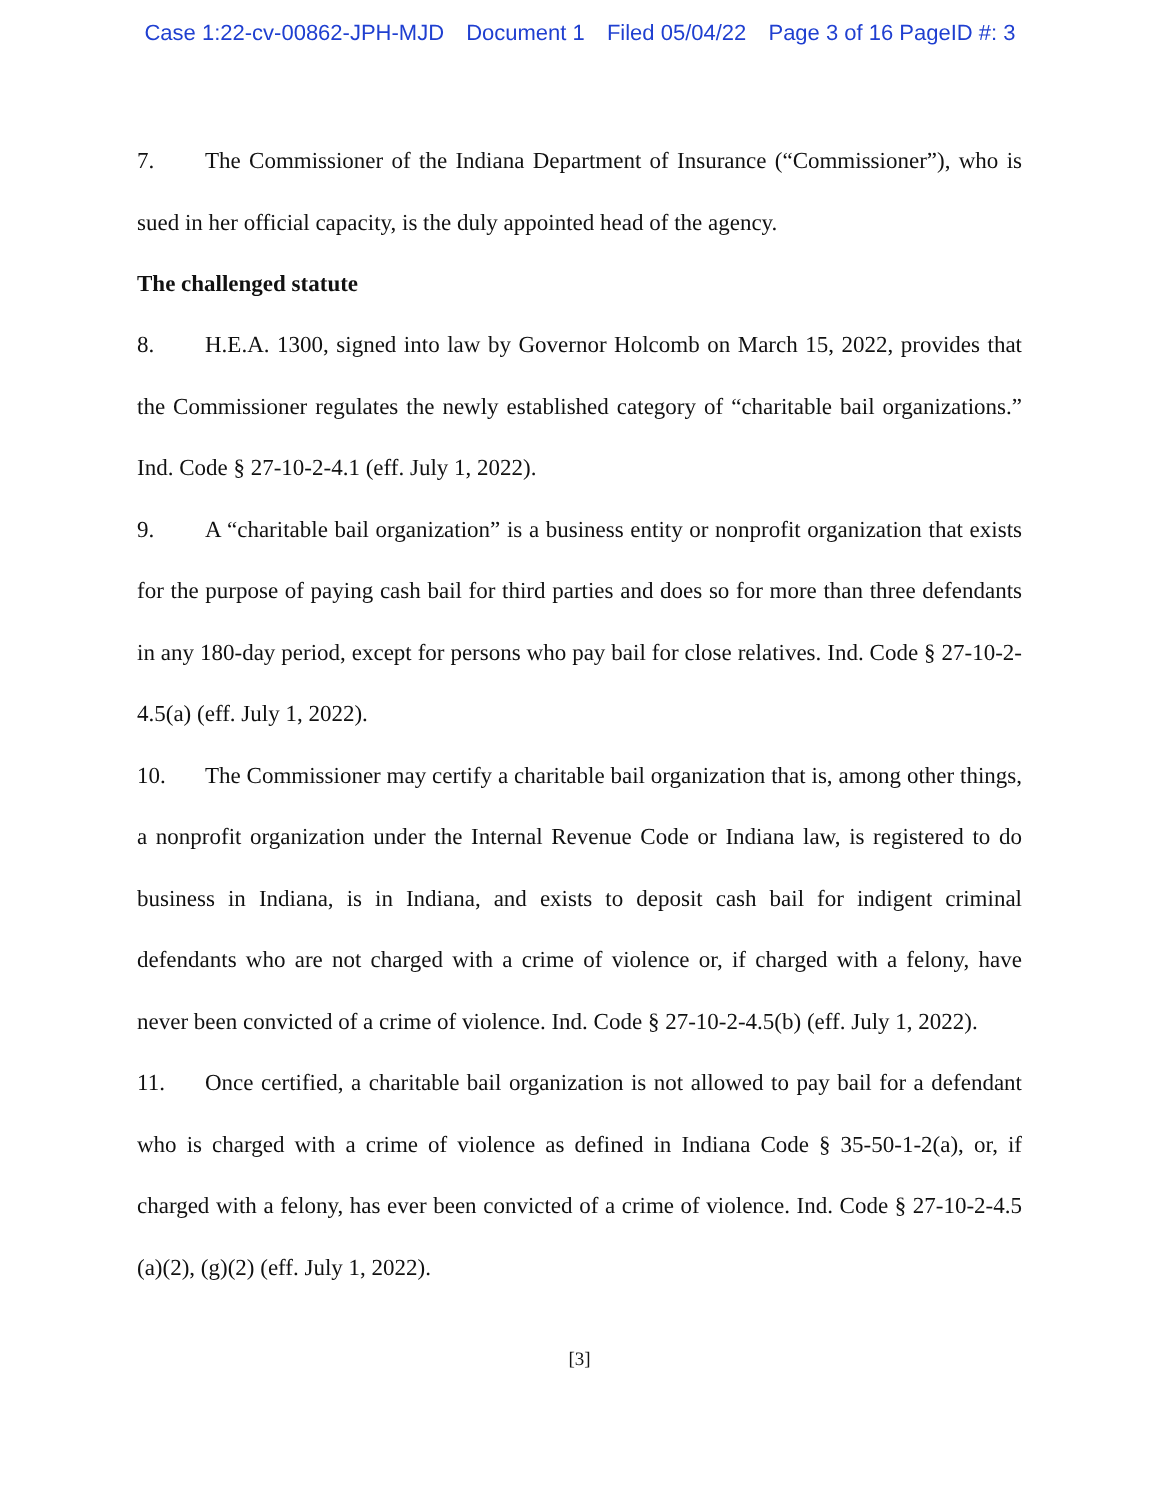Case 1:22-cv-00862-JPH-MJD Document 1 Filed 05/04/22 Page 3 of 16 PageID #: 3
7. The Commissioner of the Indiana Department of Insurance (“Commissioner”), who is sued in her official capacity, is the duly appointed head of the agency.
The challenged statute
8. H.E.A. 1300, signed into law by Governor Holcomb on March 15, 2022, provides that the Commissioner regulates the newly established category of “charitable bail organizations.” Ind. Code § 27-10-2-4.1 (eff. July 1, 2022).
9. A “charitable bail organization” is a business entity or nonprofit organization that exists for the purpose of paying cash bail for third parties and does so for more than three defendants in any 180-day period, except for persons who pay bail for close relatives. Ind. Code § 27-10-2-4.5(a) (eff. July 1, 2022).
10. The Commissioner may certify a charitable bail organization that is, among other things, a nonprofit organization under the Internal Revenue Code or Indiana law, is registered to do business in Indiana, is in Indiana, and exists to deposit cash bail for indigent criminal defendants who are not charged with a crime of violence or, if charged with a felony, have never been convicted of a crime of violence. Ind. Code § 27-10-2-4.5(b) (eff. July 1, 2022).
11. Once certified, a charitable bail organization is not allowed to pay bail for a defendant who is charged with a crime of violence as defined in Indiana Code § 35-50-1-2(a), or, if charged with a felony, has ever been convicted of a crime of violence. Ind. Code § 27-10-2-4.5 (a)(2), (g)(2) (eff. July 1, 2022).
[3]